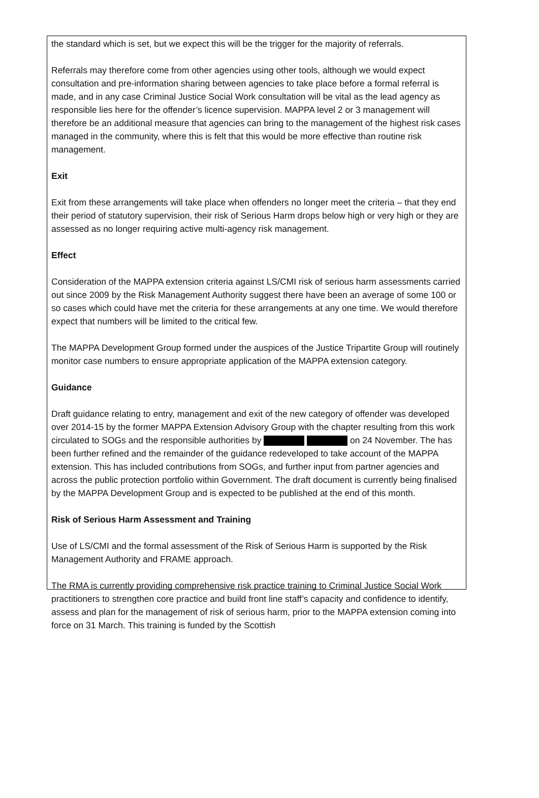the standard which is set, but we expect this will be the trigger for the majority of referrals.
Referrals may therefore come from other agencies using other tools, although we would expect consultation and pre-information sharing between agencies to take place before a formal referral is made, and in any case Criminal Justice Social Work consultation will be vital as the lead agency as responsible lies here for the offender’s licence supervision. MAPPA level 2 or 3 management will therefore be an additional measure that agencies can bring to the management of the highest risk cases managed in the community, where this is felt that this would be more effective than routine risk management.
Exit
Exit from these arrangements will take place when offenders no longer meet the criteria – that they end their period of statutory supervision, their risk of Serious Harm drops below high or very high or they are assessed as no longer requiring active multi-agency risk management.
Effect
Consideration of the MAPPA extension criteria against LS/CMI risk of serious harm assessments carried out since 2009 by the Risk Management Authority suggest there have been an average of some 100 or so cases which could have met the criteria for these arrangements at any one time. We would therefore expect that numbers will be limited to the critical few.
The MAPPA Development Group formed under the auspices of the Justice Tripartite Group will routinely monitor case numbers to ensure appropriate application of the MAPPA extension category.
Guidance
Draft guidance relating to entry, management and exit of the new category of offender was developed over 2014-15 by the former MAPPA Extension Advisory Group with the chapter resulting from this work circulated to SOGs and the responsible authorities by on 24 November. The has been further refined and the remainder of the guidance redeveloped to take account of the MAPPA extension. This has included contributions from SOGs, and further input from partner agencies and across the public protection portfolio within Government. The draft document is currently being finalised by the MAPPA Development Group and is expected to be published at the end of this month.
Risk of Serious Harm Assessment and Training
Use of LS/CMI and the formal assessment of the Risk of Serious Harm is supported by the Risk Management Authority and FRAME approach.
The RMA is currently providing comprehensive risk practice training to Criminal Justice Social Work practitioners to strengthen core practice and build front line staff’s capacity and confidence to identify, assess and plan for the management of risk of serious harm, prior to the MAPPA extension coming into force on 31 March. This training is funded by the Scottish